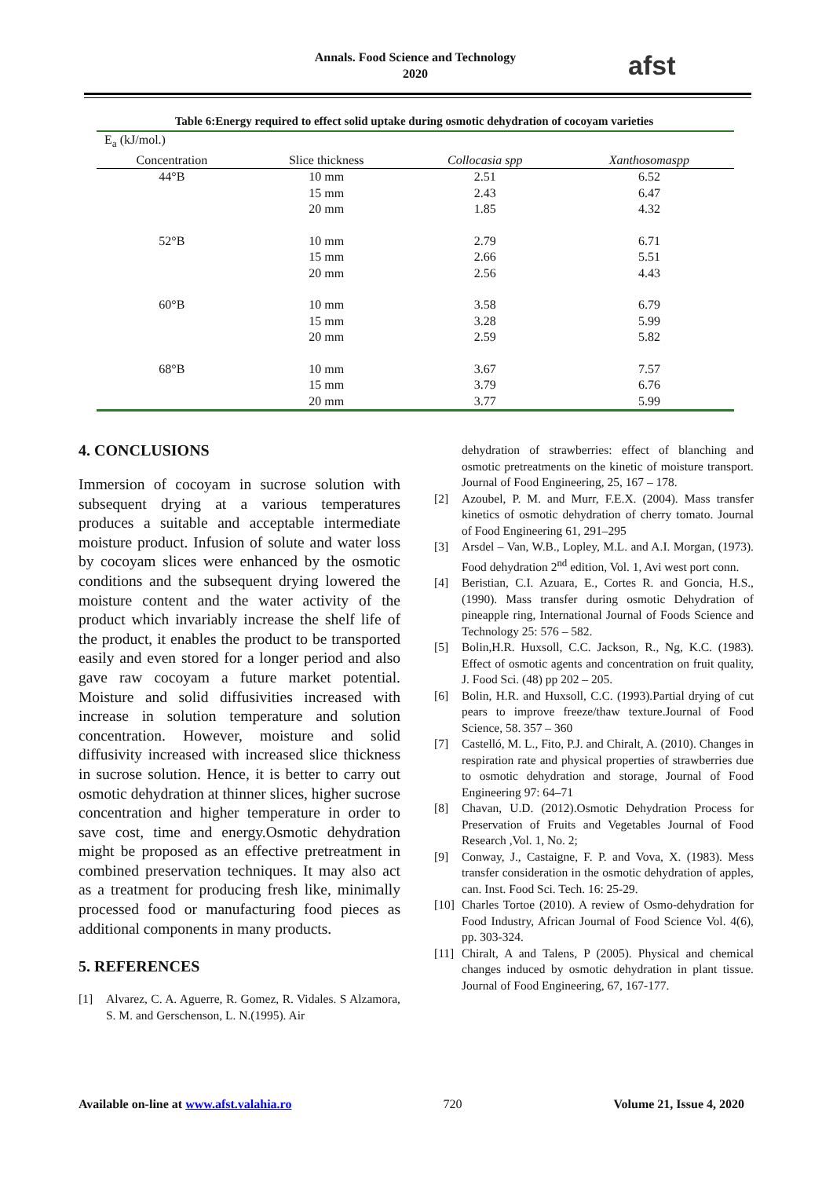Annals. Food Science and Technology
2020
afst
Table 6:Energy required to effect solid uptake during osmotic dehydration of cocoyam varieties
| E<sub>a</sub> (kJ/mol.) | | | |
| --- | --- | --- | --- |
| Concentration | Slice thickness | Collocasia spp | Xanthosomaspp |
| 44°B | 10 mm | 2.51 | 6.52 |
| | 15 mm | 2.43 | 6.47 |
| | 20 mm | 1.85 | 4.32 |
| 52°B | 10 mm | 2.79 | 6.71 |
| | 15 mm | 2.66 | 5.51 |
| | 20 mm | 2.56 | 4.43 |
| 60°B | 10 mm | 3.58 | 6.79 |
| | 15 mm | 3.28 | 5.99 |
| | 20 mm | 2.59 | 5.82 |
| 68°B | 10 mm | 3.67 | 7.57 |
| | 15 mm | 3.79 | 6.76 |
| | 20 mm | 3.77 | 5.99 |
4. CONCLUSIONS
Immersion of cocoyam in sucrose solution with subsequent drying at a various temperatures produces a suitable and acceptable intermediate moisture product. Infusion of solute and water loss by cocoyam slices were enhanced by the osmotic conditions and the subsequent drying lowered the moisture content and the water activity of the product which invariably increase the shelf life of the product, it enables the product to be transported easily and even stored for a longer period and also gave raw cocoyam a future market potential. Moisture and solid diffusivities increased with increase in solution temperature and solution concentration. However, moisture and solid diffusivity increased with increased slice thickness in sucrose solution. Hence, it is better to carry out osmotic dehydration at thinner slices, higher sucrose concentration and higher temperature in order to save cost, time and energy.Osmotic dehydration might be proposed as an effective pretreatment in combined preservation techniques. It may also act as a treatment for producing fresh like, minimally processed food or manufacturing food pieces as additional components in many products.
5. REFERENCES
[1] Alvarez, C. A. Aguerre, R. Gomez, R. Vidales. S Alzamora, S. M. and Gerschenson, L. N.(1995). Air
dehydration of strawberries: effect of blanching and osmotic pretreatments on the kinetic of moisture transport. Journal of Food Engineering, 25, 167 – 178.
[2] Azoubel, P. M. and Murr, F.E.X. (2004). Mass transfer kinetics of osmotic dehydration of cherry tomato. Journal of Food Engineering 61, 291–295
[3] Arsdel – Van, W.B., Lopley, M.L. and A.I. Morgan, (1973). Food dehydration 2<sup>nd</sup> edition, Vol. 1, Avi west port conn.
[4] Beristian, C.I. Azuara, E., Cortes R. and Goncia, H.S., (1990). Mass transfer during osmotic Dehydration of pineapple ring, International Journal of Foods Science and Technology 25: 576 – 582.
[5] Bolin,H.R. Huxsoll, C.C. Jackson, R., Ng, K.C. (1983). Effect of osmotic agents and concentration on fruit quality, J. Food Sci. (48) pp 202 – 205.
[6] Bolin, H.R. and Huxsoll, C.C. (1993).Partial drying of cut pears to improve freeze/thaw texture.Journal of Food Science, 58. 357 – 360
[7] Castelló, M. L., Fito, P.J. and Chiralt, A. (2010). Changes in respiration rate and physical properties of strawberries due to osmotic dehydration and storage, Journal of Food Engineering 97: 64–71
[8] Chavan, U.D. (2012).Osmotic Dehydration Process for Preservation of Fruits and Vegetables Journal of Food Research ,Vol. 1, No. 2;
[9] Conway, J., Castaigne, F. P. and Vova, X. (1983). Mess transfer consideration in the osmotic dehydration of apples, can. Inst. Food Sci. Tech. 16: 25-29.
[10] Charles Tortoe (2010). A review of Osmo-dehydration for Food Industry, African Journal of Food Science Vol. 4(6), pp. 303-324.
[11] Chiralt, A and Talens, P (2005). Physical and chemical changes induced by osmotic dehydration in plant tissue. Journal of Food Engineering, 67, 167-177.
Available on-line at www.afst.valahia.ro 720 Volume 21, Issue 4, 2020